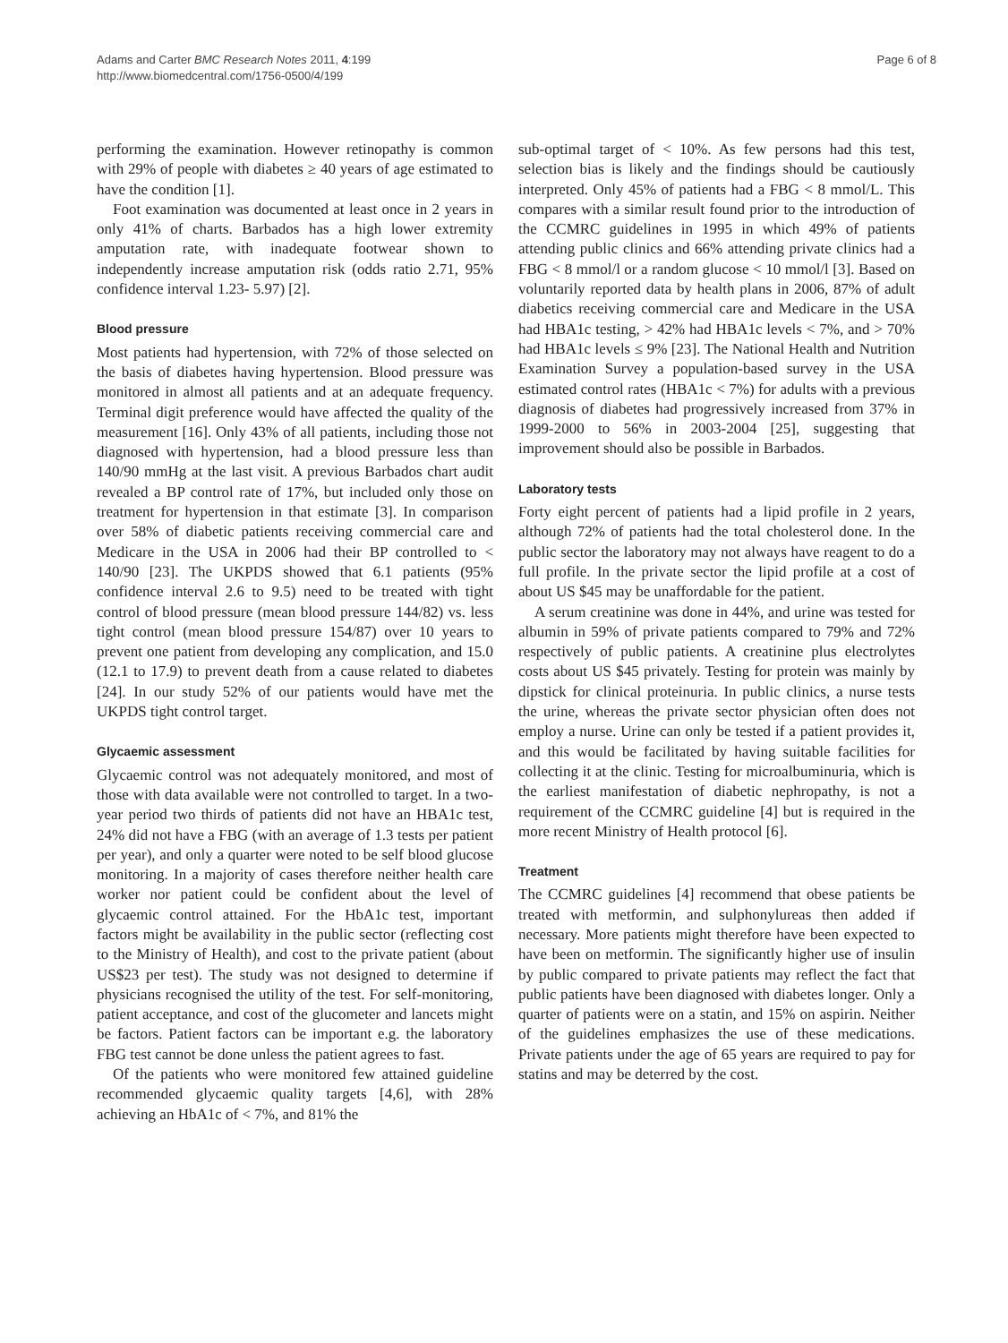Adams and Carter BMC Research Notes 2011, 4:199
http://www.biomedcentral.com/1756-0500/4/199
Page 6 of 8
performing the examination. However retinopathy is common with 29% of people with diabetes ≥ 40 years of age estimated to have the condition [1].
Foot examination was documented at least once in 2 years in only 41% of charts. Barbados has a high lower extremity amputation rate, with inadequate footwear shown to independently increase amputation risk (odds ratio 2.71, 95% confidence interval 1.23- 5.97) [2].
Blood pressure
Most patients had hypertension, with 72% of those selected on the basis of diabetes having hypertension. Blood pressure was monitored in almost all patients and at an adequate frequency. Terminal digit preference would have affected the quality of the measurement [16]. Only 43% of all patients, including those not diagnosed with hypertension, had a blood pressure less than 140/90 mmHg at the last visit. A previous Barbados chart audit revealed a BP control rate of 17%, but included only those on treatment for hypertension in that estimate [3]. In comparison over 58% of diabetic patients receiving commercial care and Medicare in the USA in 2006 had their BP controlled to < 140/90 [23]. The UKPDS showed that 6.1 patients (95% confidence interval 2.6 to 9.5) need to be treated with tight control of blood pressure (mean blood pressure 144/82) vs. less tight control (mean blood pressure 154/87) over 10 years to prevent one patient from developing any complication, and 15.0 (12.1 to 17.9) to prevent death from a cause related to diabetes [24]. In our study 52% of our patients would have met the UKPDS tight control target.
Glycaemic assessment
Glycaemic control was not adequately monitored, and most of those with data available were not controlled to target. In a two-year period two thirds of patients did not have an HBA1c test, 24% did not have a FBG (with an average of 1.3 tests per patient per year), and only a quarter were noted to be self blood glucose monitoring. In a majority of cases therefore neither health care worker nor patient could be confident about the level of glycaemic control attained. For the HbA1c test, important factors might be availability in the public sector (reflecting cost to the Ministry of Health), and cost to the private patient (about US$23 per test). The study was not designed to determine if physicians recognised the utility of the test. For self-monitoring, patient acceptance, and cost of the glucometer and lancets might be factors. Patient factors can be important e.g. the laboratory FBG test cannot be done unless the patient agrees to fast.
Of the patients who were monitored few attained guideline recommended glycaemic quality targets [4,6], with 28% achieving an HbA1c of < 7%, and 81% the
sub-optimal target of < 10%. As few persons had this test, selection bias is likely and the findings should be cautiously interpreted. Only 45% of patients had a FBG < 8 mmol/L. This compares with a similar result found prior to the introduction of the CCMRC guidelines in 1995 in which 49% of patients attending public clinics and 66% attending private clinics had a FBG < 8 mmol/l or a random glucose < 10 mmol/l [3]. Based on voluntarily reported data by health plans in 2006, 87% of adult diabetics receiving commercial care and Medicare in the USA had HBA1c testing, > 42% had HBA1c levels < 7%, and > 70% had HBA1c levels ≤ 9% [23]. The National Health and Nutrition Examination Survey a population-based survey in the USA estimated control rates (HBA1c < 7%) for adults with a previous diagnosis of diabetes had progressively increased from 37% in 1999-2000 to 56% in 2003-2004 [25], suggesting that improvement should also be possible in Barbados.
Laboratory tests
Forty eight percent of patients had a lipid profile in 2 years, although 72% of patients had the total cholesterol done. In the public sector the laboratory may not always have reagent to do a full profile. In the private sector the lipid profile at a cost of about US $45 may be unaffordable for the patient.
A serum creatinine was done in 44%, and urine was tested for albumin in 59% of private patients compared to 79% and 72% respectively of public patients. A creatinine plus electrolytes costs about US $45 privately. Testing for protein was mainly by dipstick for clinical proteinuria. In public clinics, a nurse tests the urine, whereas the private sector physician often does not employ a nurse. Urine can only be tested if a patient provides it, and this would be facilitated by having suitable facilities for collecting it at the clinic. Testing for microalbuminuria, which is the earliest manifestation of diabetic nephropathy, is not a requirement of the CCMRC guideline [4] but is required in the more recent Ministry of Health protocol [6].
Treatment
The CCMRC guidelines [4] recommend that obese patients be treated with metformin, and sulphonylureas then added if necessary. More patients might therefore have been expected to have been on metformin. The significantly higher use of insulin by public compared to private patients may reflect the fact that public patients have been diagnosed with diabetes longer. Only a quarter of patients were on a statin, and 15% on aspirin. Neither of the guidelines emphasizes the use of these medications. Private patients under the age of 65 years are required to pay for statins and may be deterred by the cost.